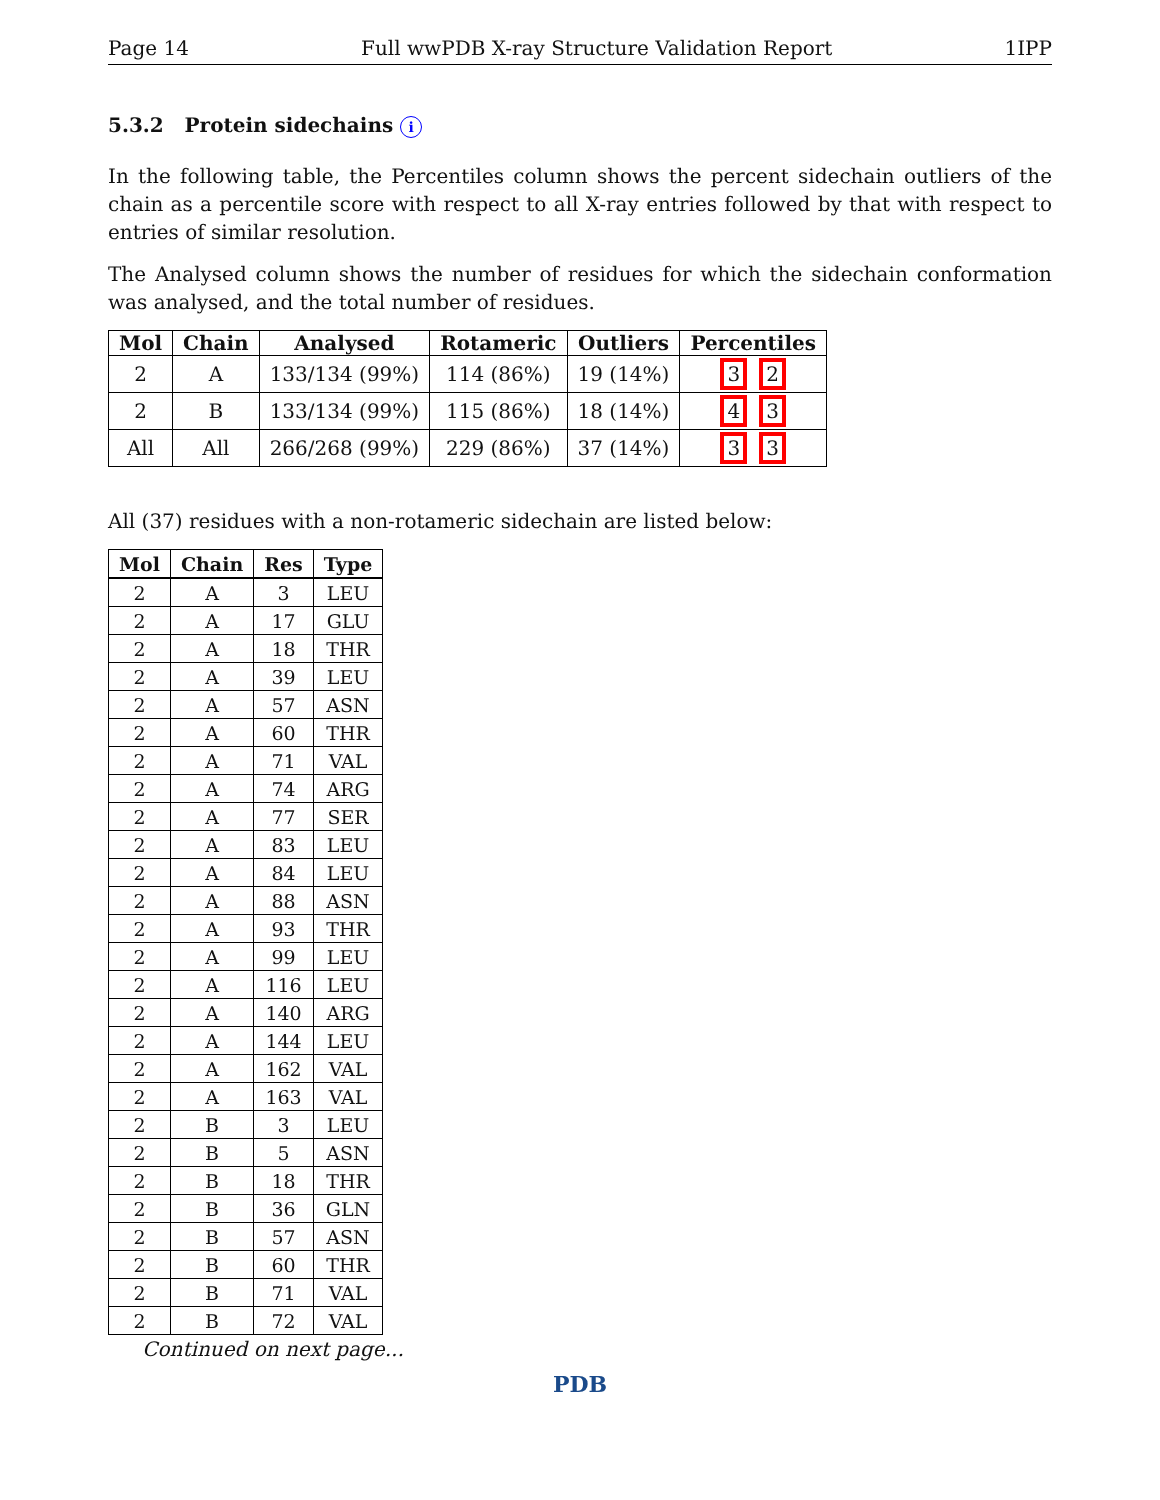Page 14 Full wwPDB X-ray Structure Validation Report 1IPP
5.3.2 Protein sidechains i
In the following table, the Percentiles column shows the percent sidechain outliers of the chain as a percentile score with respect to all X-ray entries followed by that with respect to entries of similar resolution.
The Analysed column shows the number of residues for which the sidechain conformation was analysed, and the total number of residues.
| Mol | Chain | Analysed | Rotameric | Outliers | Percentiles |
| --- | --- | --- | --- | --- | --- |
| 2 | A | 133/134 (99%) | 114 (86%) | 19 (14%) | 3 2 |
| 2 | B | 133/134 (99%) | 115 (86%) | 18 (14%) | 4 3 |
| All | All | 266/268 (99%) | 229 (86%) | 37 (14%) | 3 3 |
All (37) residues with a non-rotameric sidechain are listed below:
| Mol | Chain | Res | Type |
| --- | --- | --- | --- |
| 2 | A | 3 | LEU |
| 2 | A | 17 | GLU |
| 2 | A | 18 | THR |
| 2 | A | 39 | LEU |
| 2 | A | 57 | ASN |
| 2 | A | 60 | THR |
| 2 | A | 71 | VAL |
| 2 | A | 74 | ARG |
| 2 | A | 77 | SER |
| 2 | A | 83 | LEU |
| 2 | A | 84 | LEU |
| 2 | A | 88 | ASN |
| 2 | A | 93 | THR |
| 2 | A | 99 | LEU |
| 2 | A | 116 | LEU |
| 2 | A | 140 | ARG |
| 2 | A | 144 | LEU |
| 2 | A | 162 | VAL |
| 2 | A | 163 | VAL |
| 2 | B | 3 | LEU |
| 2 | B | 5 | ASN |
| 2 | B | 18 | THR |
| 2 | B | 36 | GLN |
| 2 | B | 57 | ASN |
| 2 | B | 60 | THR |
| 2 | B | 71 | VAL |
| 2 | B | 72 | VAL |
Continued on next page...
PDB